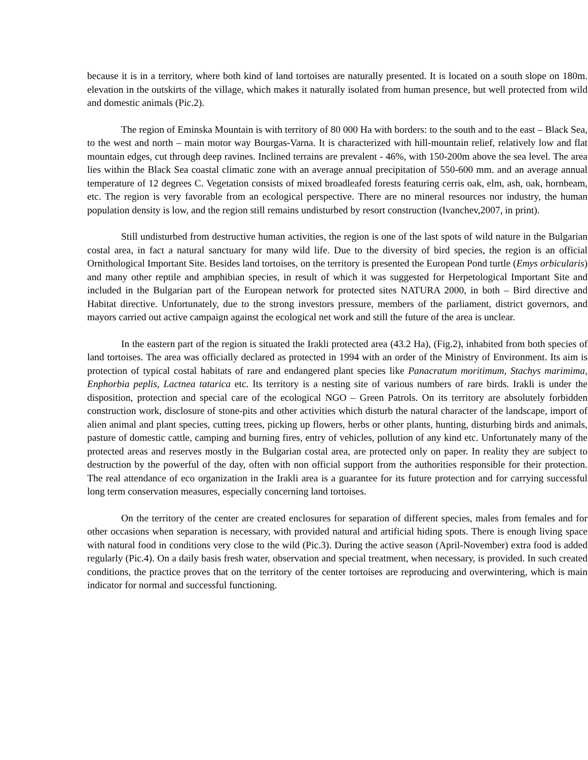because it is in a territory, where both kind of land tortoises are naturally presented. It is located on a south slope on 180m. elevation in the outskirts of the village, which makes it naturally isolated from human presence, but well protected from wild and domestic animals (Pic.2).
The region of Eminska Mountain is with territory of 80 000 Ha with borders: to the south and to the east – Black Sea, to the west and north – main motor way Bourgas-Varna. It is characterized with hill-mountain relief, relatively low and flat mountain edges, cut through deep ravines. Inclined terrains are prevalent - 46%, with 150-200m above the sea level. The area lies within the Black Sea coastal climatic zone with an average annual precipitation of 550-600 mm. and an average annual temperature of 12 degrees C. Vegetation consists of mixed broadleafed forests featuring cerris oak, elm, ash, oak, hornbeam, etc. The region is very favorable from an ecological perspective. There are no mineral resources nor industry, the human population density is low, and the region still remains undisturbed by resort construction (Ivanchev,2007, in print).
Still undisturbed from destructive human activities, the region is one of the last spots of wild nature in the Bulgarian costal area, in fact a natural sanctuary for many wild life. Due to the diversity of bird species, the region is an official Ornithological Important Site. Besides land tortoises, on the territory is presented the European Pond turtle (Emys orbicularis) and many other reptile and amphibian species, in result of which it was suggested for Herpetological Important Site and included in the Bulgarian part of the European network for protected sites NATURA 2000, in both – Bird directive and Habitat directive. Unfortunately, due to the strong investors pressure, members of the parliament, district governors, and mayors carried out active campaign against the ecological net work and still the future of the area is unclear.
In the eastern part of the region is situated the Irakli protected area (43.2 Ha), (Fig.2), inhabited from both species of land tortoises. The area was officially declared as protected in 1994 with an order of the Ministry of Environment. Its aim is protection of typical costal habitats of rare and endangered plant species like Panacratum moritimum, Stachys marimima, Enphorbia peplis, Lactnea tatarica etc. Its territory is a nesting site of various numbers of rare birds. Irakli is under the disposition, protection and special care of the ecological NGO – Green Patrols. On its territory are absolutely forbidden construction work, disclosure of stone-pits and other activities which disturb the natural character of the landscape, import of alien animal and plant species, cutting trees, picking up flowers, herbs or other plants, hunting, disturbing birds and animals, pasture of domestic cattle, camping and burning fires, entry of vehicles, pollution of any kind etc. Unfortunately many of the protected areas and reserves mostly in the Bulgarian costal area, are protected only on paper. In reality they are subject to destruction by the powerful of the day, often with non official support from the authorities responsible for their protection. The real attendance of eco organization in the Irakli area is a guarantee for its future protection and for carrying successful long term conservation measures, especially concerning land tortoises.
On the territory of the center are created enclosures for separation of different species, males from females and for other occasions when separation is necessary, with provided natural and artificial hiding spots. There is enough living space with natural food in conditions very close to the wild (Pic.3). During the active season (April-November) extra food is added regularly (Pic.4). On a daily basis fresh water, observation and special treatment, when necessary, is provided. In such created conditions, the practice proves that on the territory of the center tortoises are reproducing and overwintering, which is main indicator for normal and successful functioning.